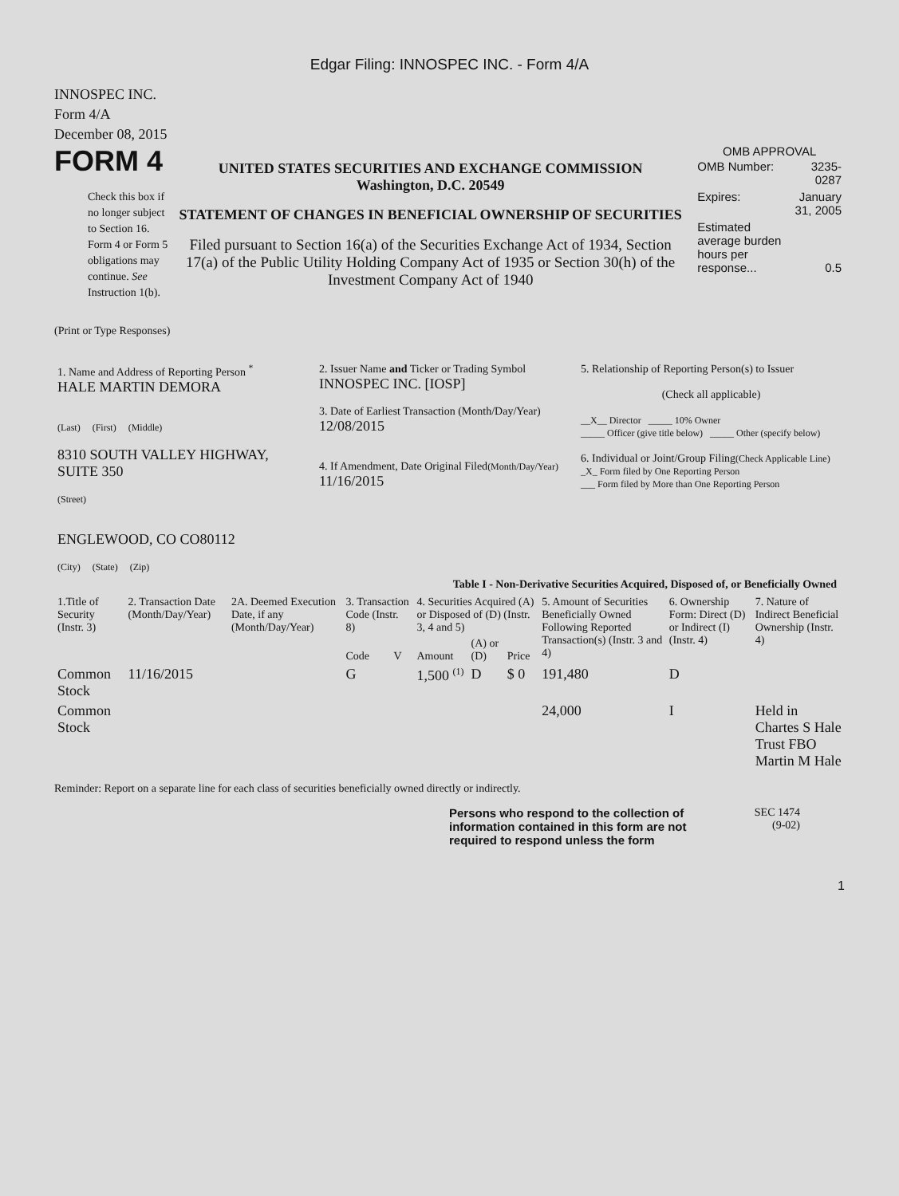Edgar Filing: INNOSPEC INC. - Form 4/A
INNOSPEC INC.
Form 4/A
December 08, 2015
FORM 4
Check this box if no longer subject to Section 16. Form 4 or Form 5 obligations may continue. See Instruction 1(b).
UNITED STATES SECURITIES AND EXCHANGE COMMISSION
Washington, D.C. 20549
STATEMENT OF CHANGES IN BENEFICIAL OWNERSHIP OF SECURITIES
Filed pursuant to Section 16(a) of the Securities Exchange Act of 1934, Section 17(a) of the Public Utility Holding Company Act of 1935 or Section 30(h) of the Investment Company Act of 1940
OMB APPROVAL
| OMB Number: | 3235-0287 |
| Expires: | January 31, 2005 |
| Estimated average burden hours per response... | 0.5 |
(Print or Type Responses)
| 1. Name and Address of Reporting Person <sup>*</sup> HALE MARTIN DEMORA (Last) (First) (Middle) 8310 SOUTH VALLEY HIGHWAY, SUITE 350 (Street) ENGLEWOOD, CO CO80112 (City) (State) (Zip) | 2. Issuer Name and Ticker or Trading Symbol INNOSPEC INC. [IOSP] 3. Date of Earliest Transaction (Month/Day/Year) 12/08/2015 4. If Amendment, Date Original Filed (Month/Day/Year) 11/16/2015 | 5. Relationship of Reporting Person(s) to Issuer (Check all applicable) __X__ Director _____ 10% Owner _____ Officer (give title below) _____ Other (specify below) 6. Individual or Joint/Group Filing (Check Applicable Line) _X_ Form filed by One Reporting Person ___ Form filed by More than One Reporting Person |
Table I - Non-Derivative Securities Acquired, Disposed of, or Beneficially Owned
| 1.Title of Security (Instr. 3) | 2. Transaction Date (Month/Day/Year) | 2A. Deemed Execution Date, if any (Month/Day/Year) | 3. Transaction Code (Instr. 8) | | 4. Securities Acquired (A) or Disposed of (D) (Instr. 3, 4 and 5) | | | 5. Amount of Securities Beneficially Owned Following Reported Transaction(s) (Instr. 3 and 4) | 6. Ownership Form: Direct (D) or Indirect (I) (Instr. 4) | 7. Nature of Indirect Beneficial Ownership (Instr. 4) |
| --- | --- | --- | --- | --- | --- | --- | --- | --- | --- | --- |
| | | | Code | V | Amount | (A) or (D) | Price | | | |
| Common Stock | 11/16/2015 | | G | | 1,500 <sup>(1)</sup> | D | $ 0 | 191,480 | D | |
| Common Stock | | | | | | | | 24,000 | I | Held in Chartes S Hale Trust FBO Martin M Hale |
Reminder: Report on a separate line for each class of securities beneficially owned directly or indirectly.
Persons who respond to the collection of information contained in this form are not required to respond unless the form
SEC 1474
(9-02)
1